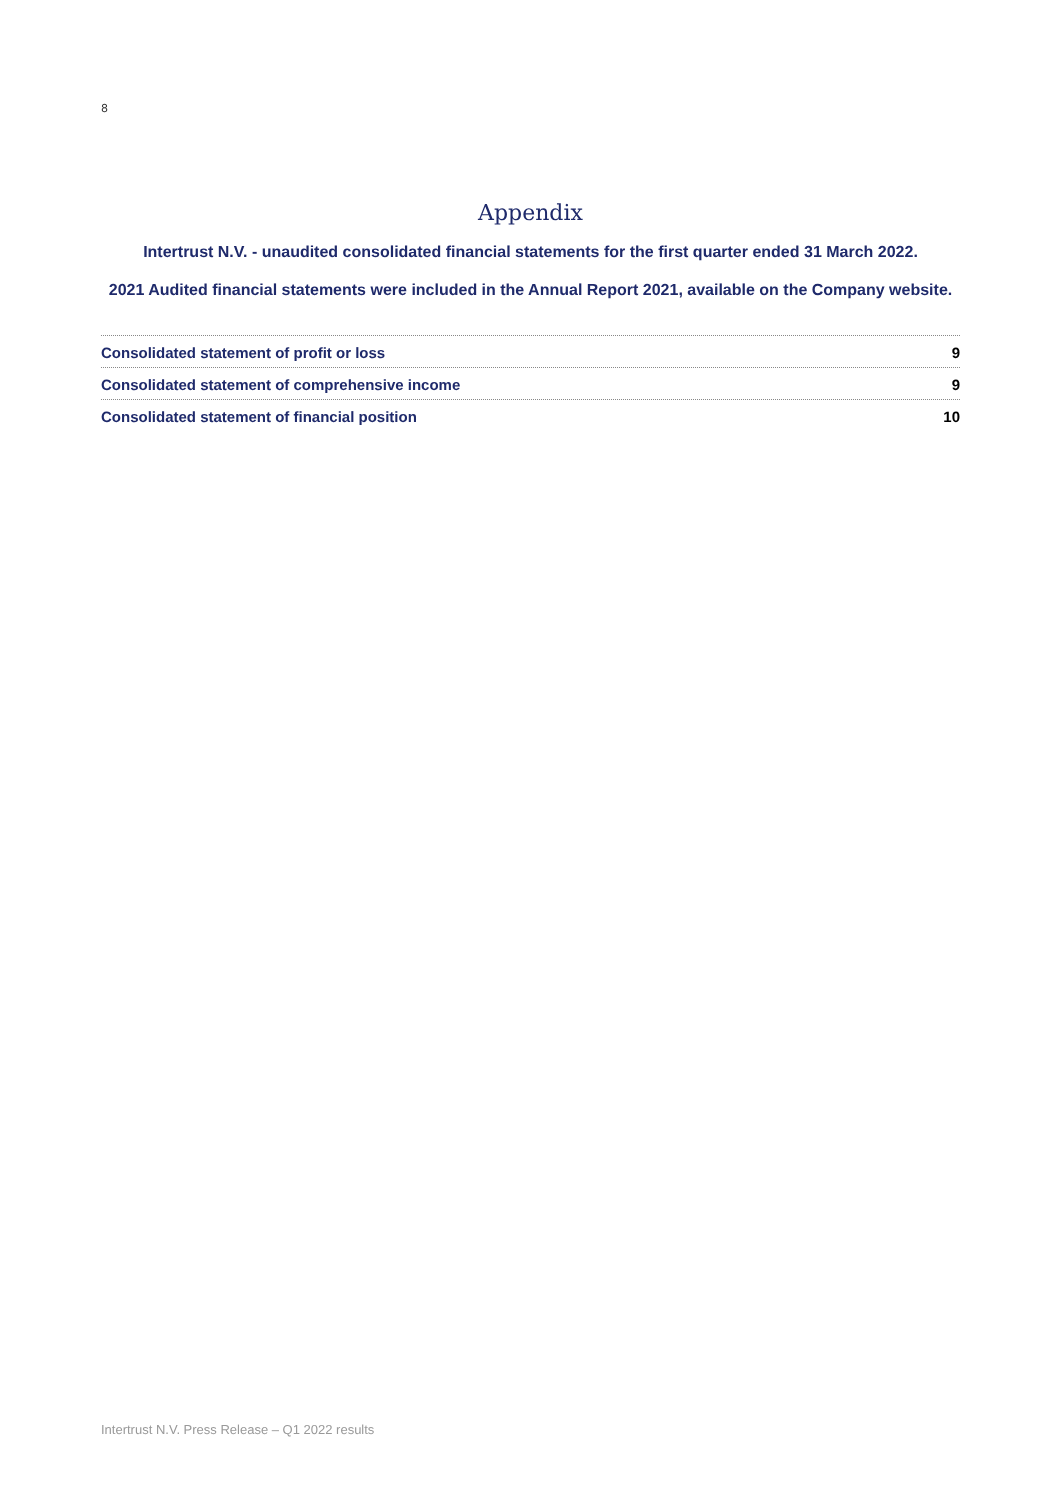8
Appendix
Intertrust N.V. - unaudited consolidated financial statements for the first quarter ended 31 March 2022.
2021 Audited financial statements were included in the Annual Report 2021, available on the Company website.
Consolidated statement of profit or loss 9
Consolidated statement of comprehensive income 9
Consolidated statement of financial position 10
Intertrust N.V. Press Release – Q1 2022 results